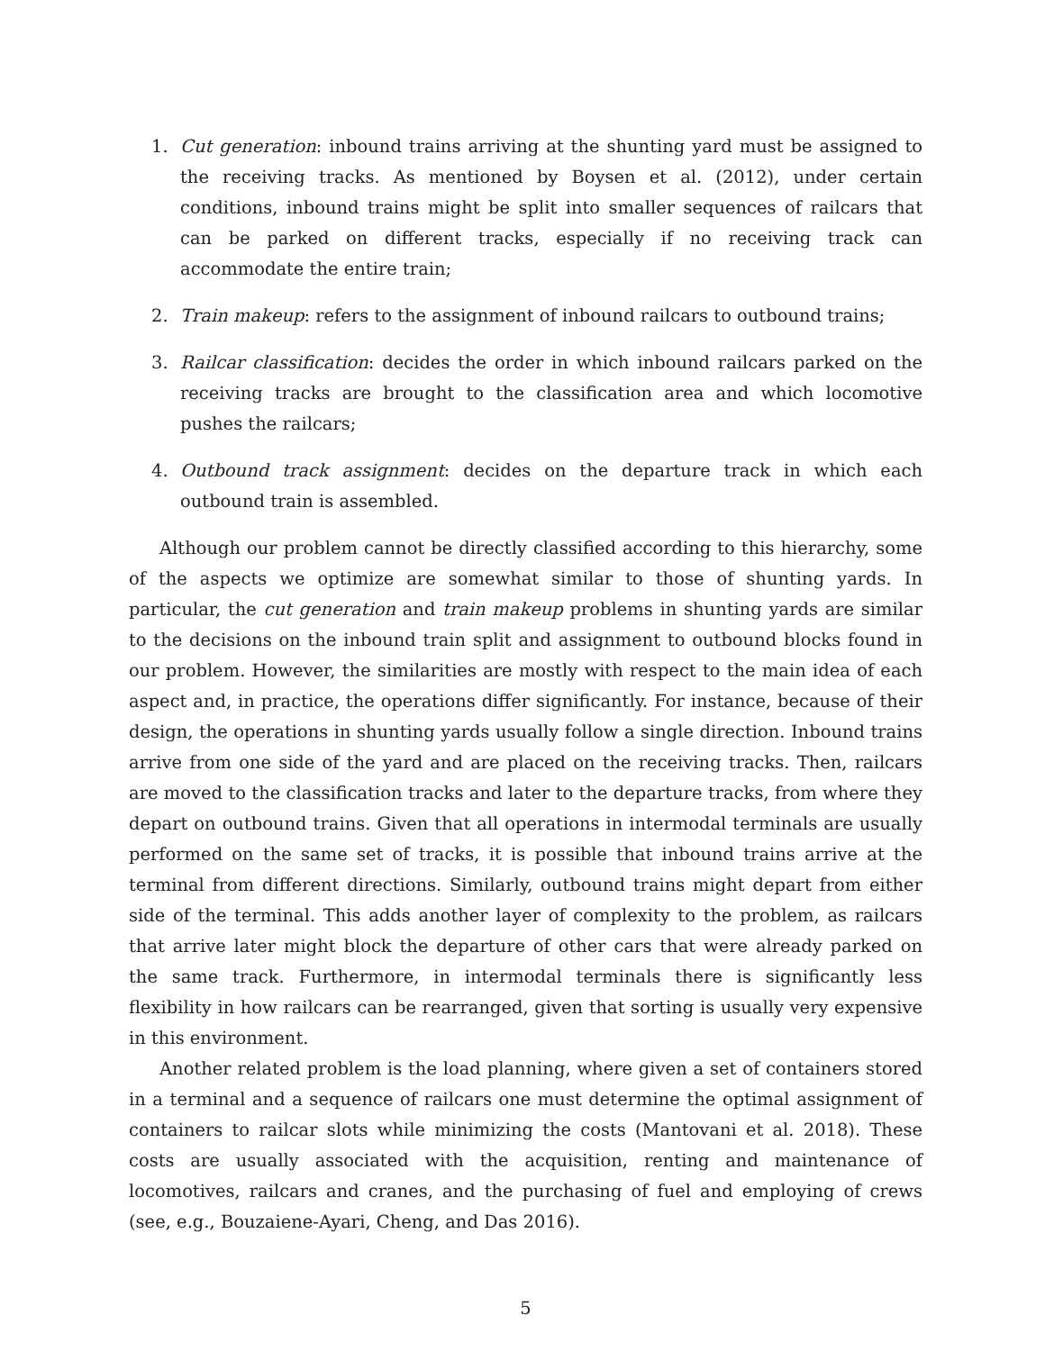1. Cut generation: inbound trains arriving at the shunting yard must be assigned to the receiving tracks. As mentioned by Boysen et al. (2012), under certain conditions, inbound trains might be split into smaller sequences of railcars that can be parked on different tracks, especially if no receiving track can accommodate the entire train;
2. Train makeup: refers to the assignment of inbound railcars to outbound trains;
3. Railcar classification: decides the order in which inbound railcars parked on the receiving tracks are brought to the classification area and which locomotive pushes the railcars;
4. Outbound track assignment: decides on the departure track in which each outbound train is assembled.
Although our problem cannot be directly classified according to this hierarchy, some of the aspects we optimize are somewhat similar to those of shunting yards. In particular, the cut generation and train makeup problems in shunting yards are similar to the decisions on the inbound train split and assignment to outbound blocks found in our problem. However, the similarities are mostly with respect to the main idea of each aspect and, in practice, the operations differ significantly. For instance, because of their design, the operations in shunting yards usually follow a single direction. Inbound trains arrive from one side of the yard and are placed on the receiving tracks. Then, railcars are moved to the classification tracks and later to the departure tracks, from where they depart on outbound trains. Given that all operations in intermodal terminals are usually performed on the same set of tracks, it is possible that inbound trains arrive at the terminal from different directions. Similarly, outbound trains might depart from either side of the terminal. This adds another layer of complexity to the problem, as railcars that arrive later might block the departure of other cars that were already parked on the same track. Furthermore, in intermodal terminals there is significantly less flexibility in how railcars can be rearranged, given that sorting is usually very expensive in this environment.
Another related problem is the load planning, where given a set of containers stored in a terminal and a sequence of railcars one must determine the optimal assignment of containers to railcar slots while minimizing the costs (Mantovani et al. 2018). These costs are usually associated with the acquisition, renting and maintenance of locomotives, railcars and cranes, and the purchasing of fuel and employing of crews (see, e.g., Bouzaiene-Ayari, Cheng, and Das 2016).
5